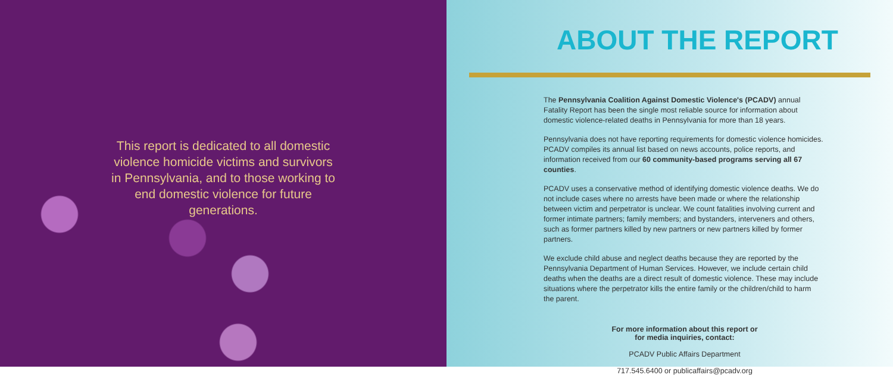This report is dedicated to all domestic violence homicide victims and survivors in Pennsylvania, and to those working to end domestic violence for future generations.
ABOUT THE REPORT
The Pennsylvania Coalition Against Domestic Violence's (PCADV) annual Fatality Report has been the single most reliable source for information about domestic violence-related deaths in Pennsylvania for more than 18 years.
Pennsylvania does not have reporting requirements for domestic violence homicides. PCADV compiles its annual list based on news accounts, police reports, and information received from our 60 community-based programs serving all 67 counties.
PCADV uses a conservative method of identifying domestic violence deaths. We do not include cases where no arrests have been made or where the relationship between victim and perpetrator is unclear. We count fatalities involving current and former intimate partners; family members; and bystanders, interveners and others, such as former partners killed by new partners or new partners killed by former partners.
We exclude child abuse and neglect deaths because they are reported by the Pennsylvania Department of Human Services. However, we include certain child deaths when the deaths are a direct result of domestic violence. These may include situations where the perpetrator kills the entire family or the children/child to harm the parent.
For more information about this report or
for media inquiries, contact:
PCADV Public Affairs Department
717.545.6400 or publicaffairs@pcadv.org